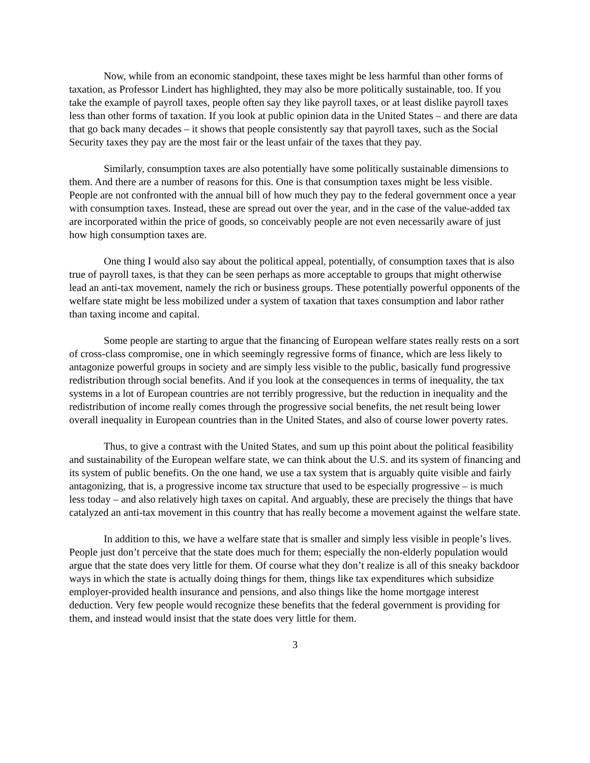Now, while from an economic standpoint, these taxes might be less harmful than other forms of taxation, as Professor Lindert has highlighted, they may also be more politically sustainable, too. If you take the example of payroll taxes, people often say they like payroll taxes, or at least dislike payroll taxes less than other forms of taxation. If you look at public opinion data in the United States – and there are data that go back many decades – it shows that people consistently say that payroll taxes, such as the Social Security taxes they pay are the most fair or the least unfair of the taxes that they pay.
Similarly, consumption taxes are also potentially have some politically sustainable dimensions to them. And there are a number of reasons for this. One is that consumption taxes might be less visible. People are not confronted with the annual bill of how much they pay to the federal government once a year with consumption taxes. Instead, these are spread out over the year, and in the case of the value-added tax are incorporated within the price of goods, so conceivably people are not even necessarily aware of just how high consumption taxes are.
One thing I would also say about the political appeal, potentially, of consumption taxes that is also true of payroll taxes, is that they can be seen perhaps as more acceptable to groups that might otherwise lead an anti-tax movement, namely the rich or business groups. These potentially powerful opponents of the welfare state might be less mobilized under a system of taxation that taxes consumption and labor rather than taxing income and capital.
Some people are starting to argue that the financing of European welfare states really rests on a sort of cross-class compromise, one in which seemingly regressive forms of finance, which are less likely to antagonize powerful groups in society and are simply less visible to the public, basically fund progressive redistribution through social benefits. And if you look at the consequences in terms of inequality, the tax systems in a lot of European countries are not terribly progressive, but the reduction in inequality and the redistribution of income really comes through the progressive social benefits, the net result being lower overall inequality in European countries than in the United States, and also of course lower poverty rates.
Thus, to give a contrast with the United States, and sum up this point about the political feasibility and sustainability of the European welfare state, we can think about the U.S. and its system of financing and its system of public benefits. On the one hand, we use a tax system that is arguably quite visible and fairly antagonizing, that is, a progressive income tax structure that used to be especially progressive – is much less today – and also relatively high taxes on capital. And arguably, these are precisely the things that have catalyzed an anti-tax movement in this country that has really become a movement against the welfare state.
In addition to this, we have a welfare state that is smaller and simply less visible in people’s lives. People just don’t perceive that the state does much for them; especially the non-elderly population would argue that the state does very little for them. Of course what they don’t realize is all of this sneaky backdoor ways in which the state is actually doing things for them, things like tax expenditures which subsidize employer-provided health insurance and pensions, and also things like the home mortgage interest deduction. Very few people would recognize these benefits that the federal government is providing for them, and instead would insist that the state does very little for them.
3